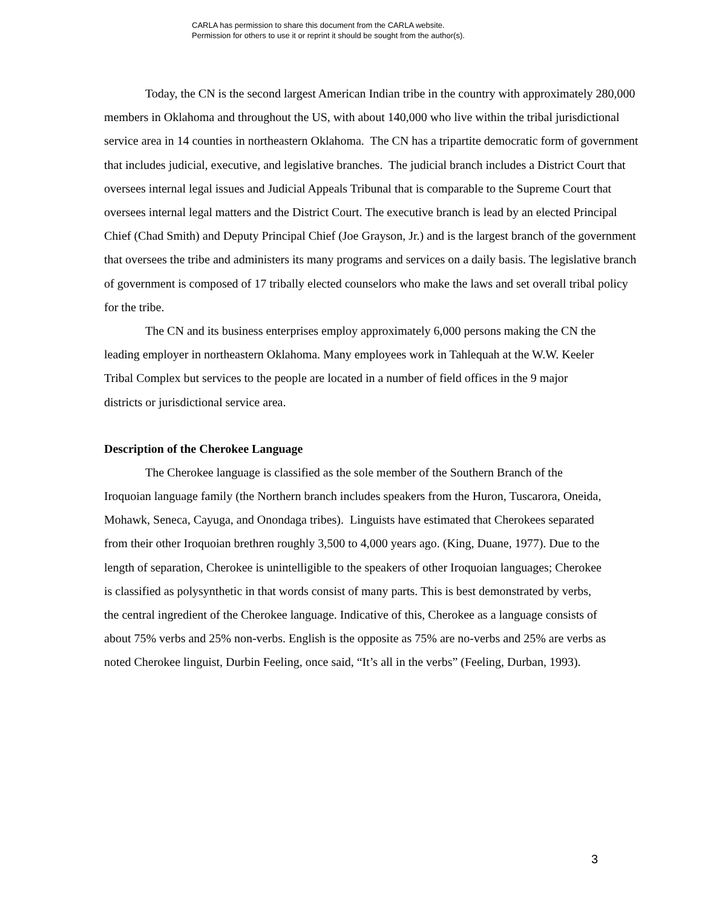CARLA has permission to share this document from the CARLA website.
Permission for others to use it or reprint it should be sought from the author(s).
Today, the CN is the second largest American Indian tribe in the country with approximately 280,000 members in Oklahoma and throughout the US, with about 140,000 who live within the tribal jurisdictional service area in 14 counties in northeastern Oklahoma. The CN has a tripartite democratic form of government that includes judicial, executive, and legislative branches. The judicial branch includes a District Court that oversees internal legal issues and Judicial Appeals Tribunal that is comparable to the Supreme Court that oversees internal legal matters and the District Court. The executive branch is lead by an elected Principal Chief (Chad Smith) and Deputy Principal Chief (Joe Grayson, Jr.) and is the largest branch of the government that oversees the tribe and administers its many programs and services on a daily basis. The legislative branch of government is composed of 17 tribally elected counselors who make the laws and set overall tribal policy for the tribe.
The CN and its business enterprises employ approximately 6,000 persons making the CN the leading employer in northeastern Oklahoma. Many employees work in Tahlequah at the W.W. Keeler Tribal Complex but services to the people are located in a number of field offices in the 9 major districts or jurisdictional service area.
Description of the Cherokee Language
The Cherokee language is classified as the sole member of the Southern Branch of the Iroquoian language family (the Northern branch includes speakers from the Huron, Tuscarora, Oneida, Mohawk, Seneca, Cayuga, and Onondaga tribes). Linguists have estimated that Cherokees separated from their other Iroquoian brethren roughly 3,500 to 4,000 years ago. (King, Duane, 1977). Due to the length of separation, Cherokee is unintelligible to the speakers of other Iroquoian languages; Cherokee is classified as polysynthetic in that words consist of many parts. This is best demonstrated by verbs, the central ingredient of the Cherokee language. Indicative of this, Cherokee as a language consists of about 75% verbs and 25% non-verbs. English is the opposite as 75% are no-verbs and 25% are verbs as noted Cherokee linguist, Durbin Feeling, once said, “It’s all in the verbs” (Feeling, Durban, 1993).
3